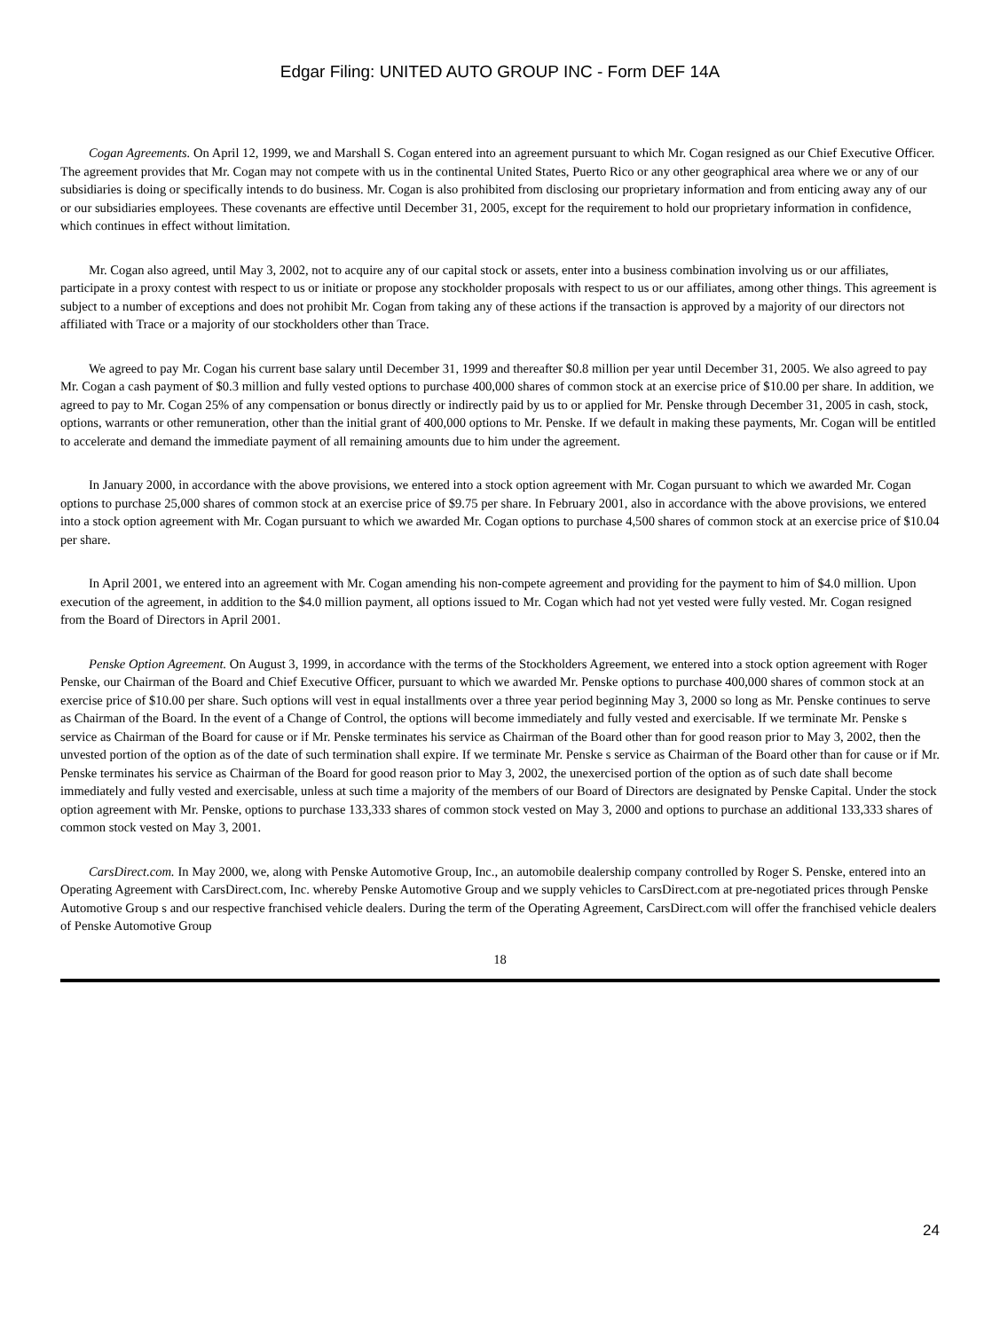Edgar Filing: UNITED AUTO GROUP INC - Form DEF 14A
Cogan Agreements. On April 12, 1999, we and Marshall S. Cogan entered into an agreement pursuant to which Mr. Cogan resigned as our Chief Executive Officer. The agreement provides that Mr. Cogan may not compete with us in the continental United States, Puerto Rico or any other geographical area where we or any of our subsidiaries is doing or specifically intends to do business. Mr. Cogan is also prohibited from disclosing our proprietary information and from enticing away any of our or our subsidiaries employees. These covenants are effective until December 31, 2005, except for the requirement to hold our proprietary information in confidence, which continues in effect without limitation.
Mr. Cogan also agreed, until May 3, 2002, not to acquire any of our capital stock or assets, enter into a business combination involving us or our affiliates, participate in a proxy contest with respect to us or initiate or propose any stockholder proposals with respect to us or our affiliates, among other things. This agreement is subject to a number of exceptions and does not prohibit Mr. Cogan from taking any of these actions if the transaction is approved by a majority of our directors not affiliated with Trace or a majority of our stockholders other than Trace.
We agreed to pay Mr. Cogan his current base salary until December 31, 1999 and thereafter $0.8 million per year until December 31, 2005. We also agreed to pay Mr. Cogan a cash payment of $0.3 million and fully vested options to purchase 400,000 shares of common stock at an exercise price of $10.00 per share. In addition, we agreed to pay to Mr. Cogan 25% of any compensation or bonus directly or indirectly paid by us to or applied for Mr. Penske through December 31, 2005 in cash, stock, options, warrants or other remuneration, other than the initial grant of 400,000 options to Mr. Penske. If we default in making these payments, Mr. Cogan will be entitled to accelerate and demand the immediate payment of all remaining amounts due to him under the agreement.
In January 2000, in accordance with the above provisions, we entered into a stock option agreement with Mr. Cogan pursuant to which we awarded Mr. Cogan options to purchase 25,000 shares of common stock at an exercise price of $9.75 per share. In February 2001, also in accordance with the above provisions, we entered into a stock option agreement with Mr. Cogan pursuant to which we awarded Mr. Cogan options to purchase 4,500 shares of common stock at an exercise price of $10.04 per share.
In April 2001, we entered into an agreement with Mr. Cogan amending his non-compete agreement and providing for the payment to him of $4.0 million. Upon execution of the agreement, in addition to the $4.0 million payment, all options issued to Mr. Cogan which had not yet vested were fully vested. Mr. Cogan resigned from the Board of Directors in April 2001.
Penske Option Agreement. On August 3, 1999, in accordance with the terms of the Stockholders Agreement, we entered into a stock option agreement with Roger Penske, our Chairman of the Board and Chief Executive Officer, pursuant to which we awarded Mr. Penske options to purchase 400,000 shares of common stock at an exercise price of $10.00 per share. Such options will vest in equal installments over a three year period beginning May 3, 2000 so long as Mr. Penske continues to serve as Chairman of the Board. In the event of a Change of Control, the options will become immediately and fully vested and exercisable. If we terminate Mr. Penske s service as Chairman of the Board for cause or if Mr. Penske terminates his service as Chairman of the Board other than for good reason prior to May 3, 2002, then the unvested portion of the option as of the date of such termination shall expire. If we terminate Mr. Penske s service as Chairman of the Board other than for cause or if Mr. Penske terminates his service as Chairman of the Board for good reason prior to May 3, 2002, the unexercised portion of the option as of such date shall become immediately and fully vested and exercisable, unless at such time a majority of the members of our Board of Directors are designated by Penske Capital. Under the stock option agreement with Mr. Penske, options to purchase 133,333 shares of common stock vested on May 3, 2000 and options to purchase an additional 133,333 shares of common stock vested on May 3, 2001.
CarsDirect.com. In May 2000, we, along with Penske Automotive Group, Inc., an automobile dealership company controlled by Roger S. Penske, entered into an Operating Agreement with CarsDirect.com, Inc. whereby Penske Automotive Group and we supply vehicles to CarsDirect.com at pre-negotiated prices through Penske Automotive Group s and our respective franchised vehicle dealers. During the term of the Operating Agreement, CarsDirect.com will offer the franchised vehicle dealers of Penske Automotive Group
18
24